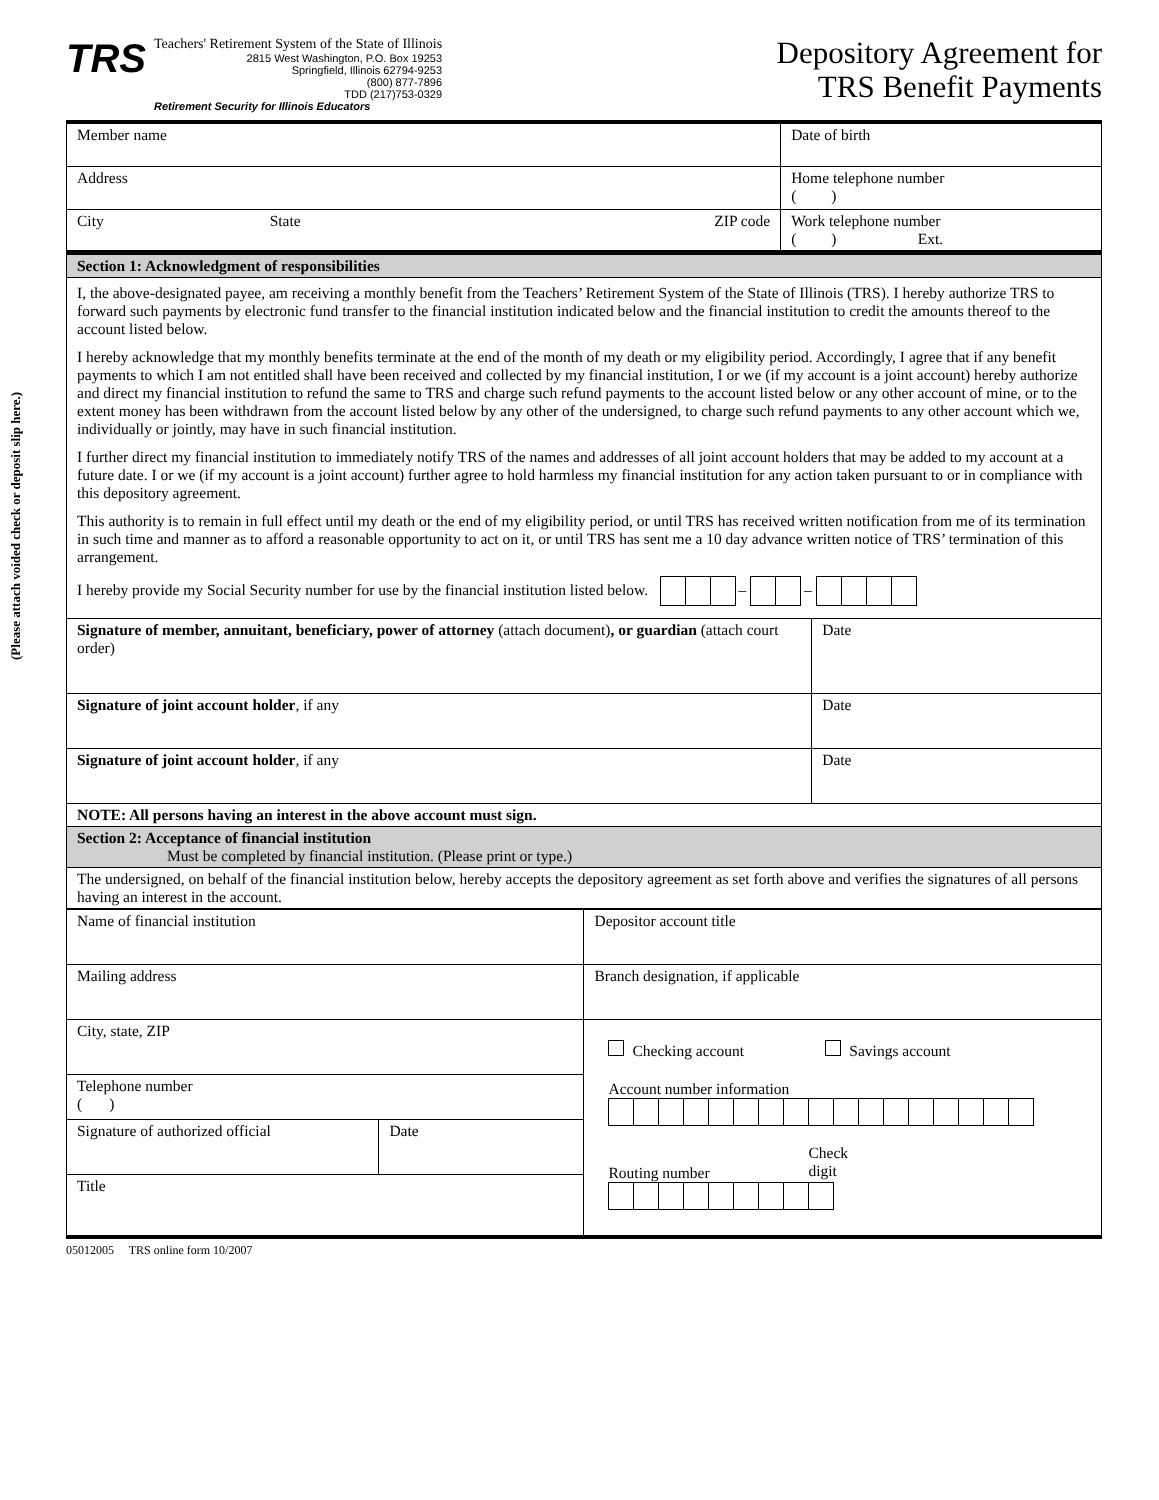(Please attach voided check or deposit slip here.)
TRS
Teachers' Retirement System of the State of Illinois
2815 West Washington, P.O. Box 19253
Springfield, Illinois 62794-9253
(800) 877-7896
TDD (217)753-0329
Retirement Security for Illinois Educators
Depository Agreement for
TRS Benefit Payments
| Member name | | | Date of birth |
| Address | | | Home telephone number ( ) |
| City | State | ZIP code | Work telephone number ( ) Ext. |
| Section 1: Acknowledgment of responsibilities | |
| I, the above-designated payee, am receiving a monthly benefit from the Teachers’ Retirement System of the State of Illinois (TRS). I hereby authorize TRS to forward such payments by electronic fund transfer to the financial institution indicated below and the financial institution to credit the amounts thereof to the account listed below. I hereby acknowledge that my monthly benefits terminate at the end of the month of my death or my eligibility period. Accordingly, I agree that if any benefit payments to which I am not entitled shall have been received and collected by my financial institution, I or we (if my account is a joint account) hereby authorize and direct my financial institution to refund the same to TRS and charge such refund payments to the account listed below or any other account of mine, or to the extent money has been withdrawn from the account listed below by any other of the undersigned, to charge such refund payments to any other account which we, individually or jointly, may have in such financial institution. I further direct my financial institution to immediately notify TRS of the names and addresses of all joint account holders that may be added to my account at a future date. I or we (if my account is a joint account) further agree to hold harmless my financial institution for any action taken pursuant to or in compliance with this depository agreement. This authority is to remain in full effect until my death or the end of my eligibility period, or until TRS has received written notification from me of its termination in such time and manner as to afford a reasonable opportunity to act on it, or until TRS has sent me a 10 day advance written notice of TRS’ termination of this arrangement. I hereby provide my Social Security number for use by the financial institution listed below. – – | |
| Signature of member, annuitant, beneficiary, power of attorney (attach document) , or guardian (attach court order) | Date |
| Signature of joint account holder , if any | Date |
| Signature of joint account holder , if any | Date |
| NOTE: All persons having an interest in the above account must sign. | |
| Section 2: Acceptance of financial institution Must be completed by financial institution. (Please print or type.) | |
| The undersigned, on behalf of the financial institution below, hereby accepts the depository agreement as set forth above and verifies the signatures of all persons having an interest in the account. | |
| Name of financial institution | | Depositor account title |
| Mailing address | | Branch designation, if applicable |
| City, state, ZIP | | Checking account Savings account Account number information Routing number Check digit |
| Telephone number ( ) | | |
| Signature of authorized official | Date | |
| Title | | |
05012005 TRS online form 10/2007